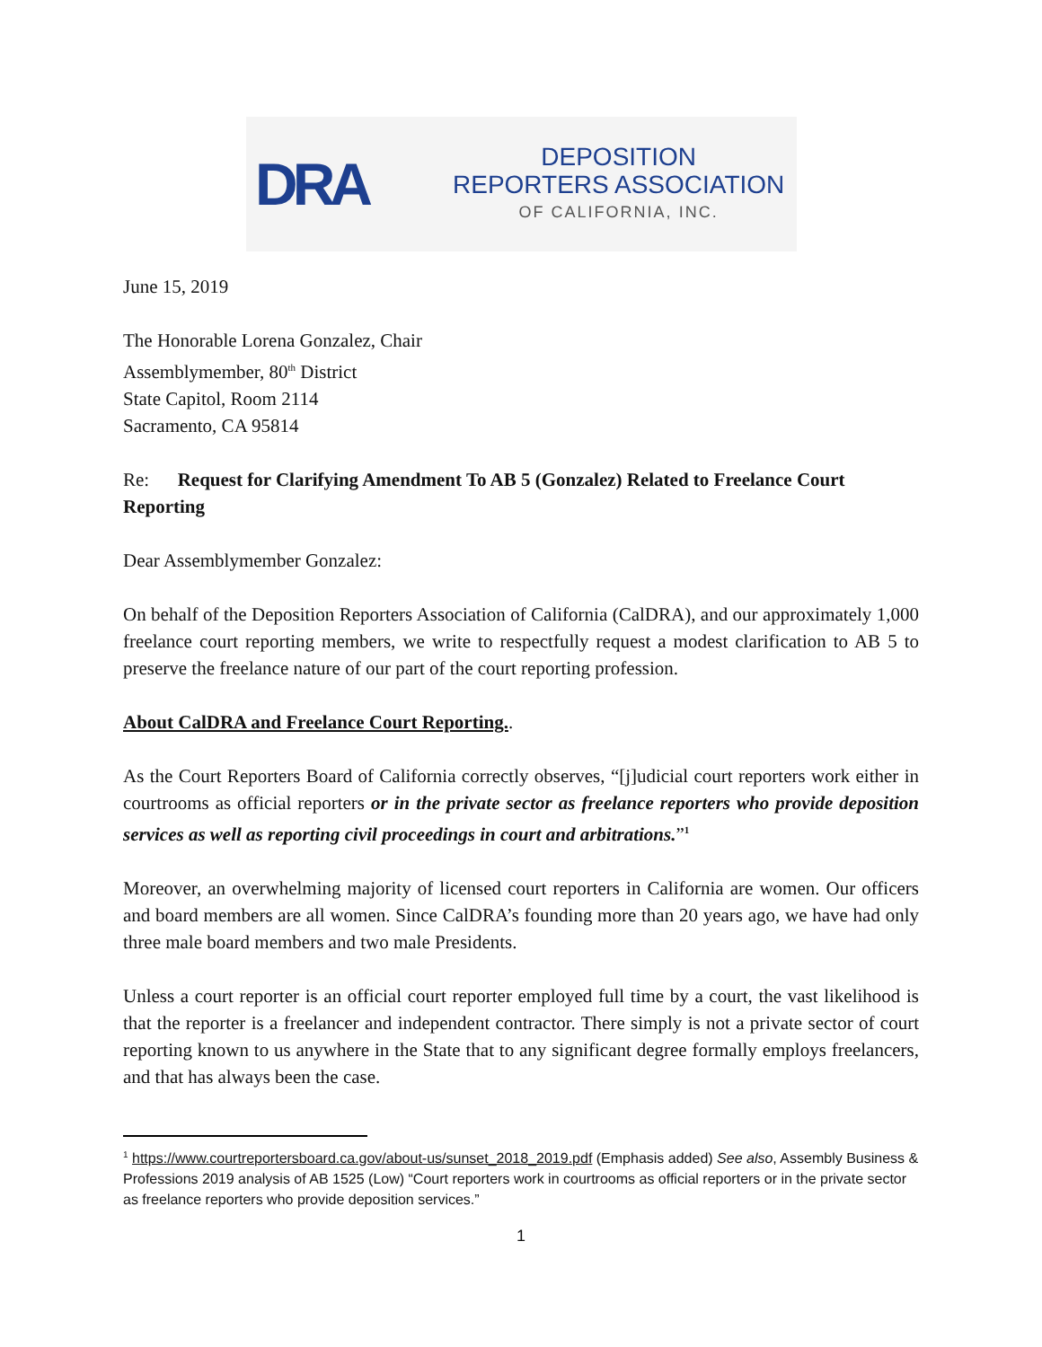DRA
DEPOSITION
REPORTERS ASSOCIATION
OF CALIFORNIA, INC.
June 15, 2019
The Honorable Lorena Gonzalez, Chair
Assemblymember, 80<sup>th</sup> District
State Capitol, Room 2114
Sacramento, CA 95814
Re: Request for Clarifying Amendment To AB 5 (Gonzalez) Related to Freelance Court Reporting
Dear Assemblymember Gonzalez:
On behalf of the Deposition Reporters Association of California (CalDRA), and our approximately 1,000 freelance court reporting members, we write to respectfully request a modest clarification to AB 5 to preserve the freelance nature of our part of the court reporting profession.
About CalDRA and Freelance Court Reporting..
As the Court Reporters Board of California correctly observes, “[j]udicial court reporters work either in courtrooms as official reporters or in the private sector as freelance reporters who provide deposition services as well as reporting civil proceedings in court and arbitrations.”<sup>1</sup>
Moreover, an overwhelming majority of licensed court reporters in California are women. Our officers and board members are all women. Since CalDRA’s founding more than 20 years ago, we have had only three male board members and two male Presidents.
Unless a court reporter is an official court reporter employed full time by a court, the vast likelihood is that the reporter is a freelancer and independent contractor. There simply is not a private sector of court reporting known to us anywhere in the State that to any significant degree formally employs freelancers, and that has always been the case.
<sup>1</sup> https://www.courtreportersboard.ca.gov/about-us/sunset_2018_2019.pdf (Emphasis added) See also, Assembly Business & Professions 2019 analysis of AB 1525 (Low) “Court reporters work in courtrooms as official reporters or in the private sector as freelance reporters who provide deposition services.”
1